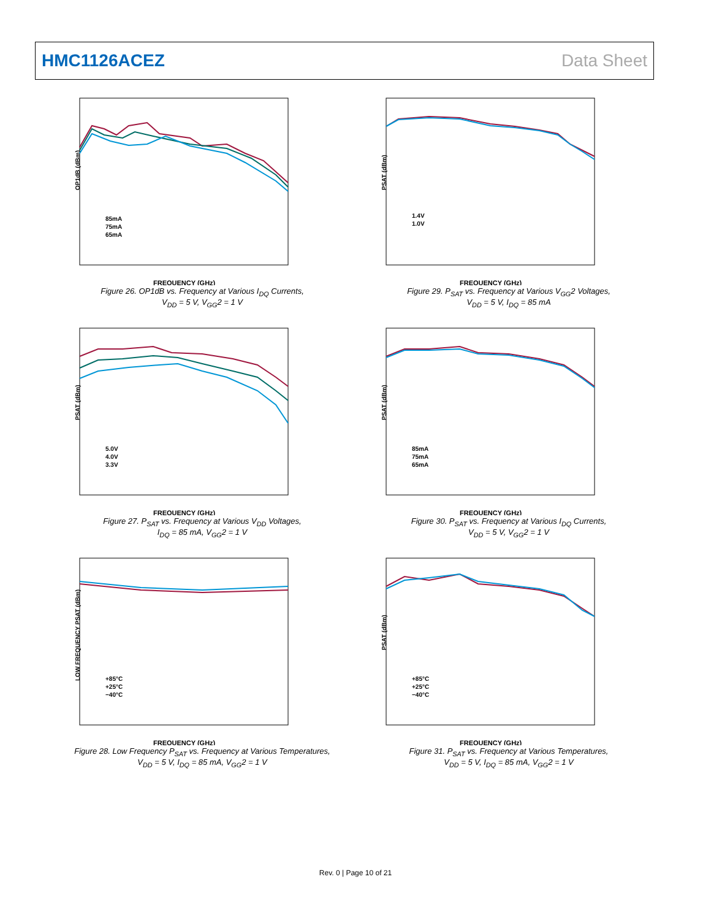HMC1126ACEZ Data Sheet
OP1dB (dBm)
FREQUENCY (GHz)
85mA
75mA
65mA
Figure 26. OP1dB vs. Frequency at Various I<sub>DQ</sub> Currents,
V<sub>DD</sub> = 5 V, V<sub>GG</sub>2 = 1 V
PSAT (dBm)
FREQUENCY (GHz)
1.4V
1.0V
Figure 29. P<sub>SAT</sub> vs. Frequency at Various V<sub>GG</sub>2 Voltages,
V<sub>DD</sub> = 5 V, I<sub>DQ</sub> = 85 mA
PSAT (dBm)
FREQUENCY (GHz)
5.0V
4.0V
3.3V
Figure 27. P<sub>SAT</sub> vs. Frequency at Various V<sub>DD</sub> Voltages,
I<sub>DQ</sub> = 85 mA, V<sub>GG</sub>2 = 1 V
PSAT (dBm)
FREQUENCY (GHz)
85mA
75mA
65mA
Figure 30. P<sub>SAT</sub> vs. Frequency at Various I<sub>DQ</sub> Currents,
V<sub>DD</sub> = 5 V, V<sub>GG</sub>2 = 1 V
LOW FREQUENCY PSAT (dBm)
FREQUENCY (GHz)
+85°C
+25°C
−40°C
Figure 28. Low Frequency P<sub>SAT</sub> vs. Frequency at Various Temperatures,
V<sub>DD</sub> = 5 V, I<sub>DQ</sub> = 85 mA, V<sub>GG</sub>2 = 1 V
PSAT (dBm)
FREQUENCY (GHz)
+85°C
+25°C
−40°C
Figure 31. P<sub>SAT</sub> vs. Frequency at Various Temperatures,
V<sub>DD</sub> = 5 V, I<sub>DQ</sub> = 85 mA, V<sub>GG</sub>2 = 1 V
Rev. 0 | Page 10 of 21